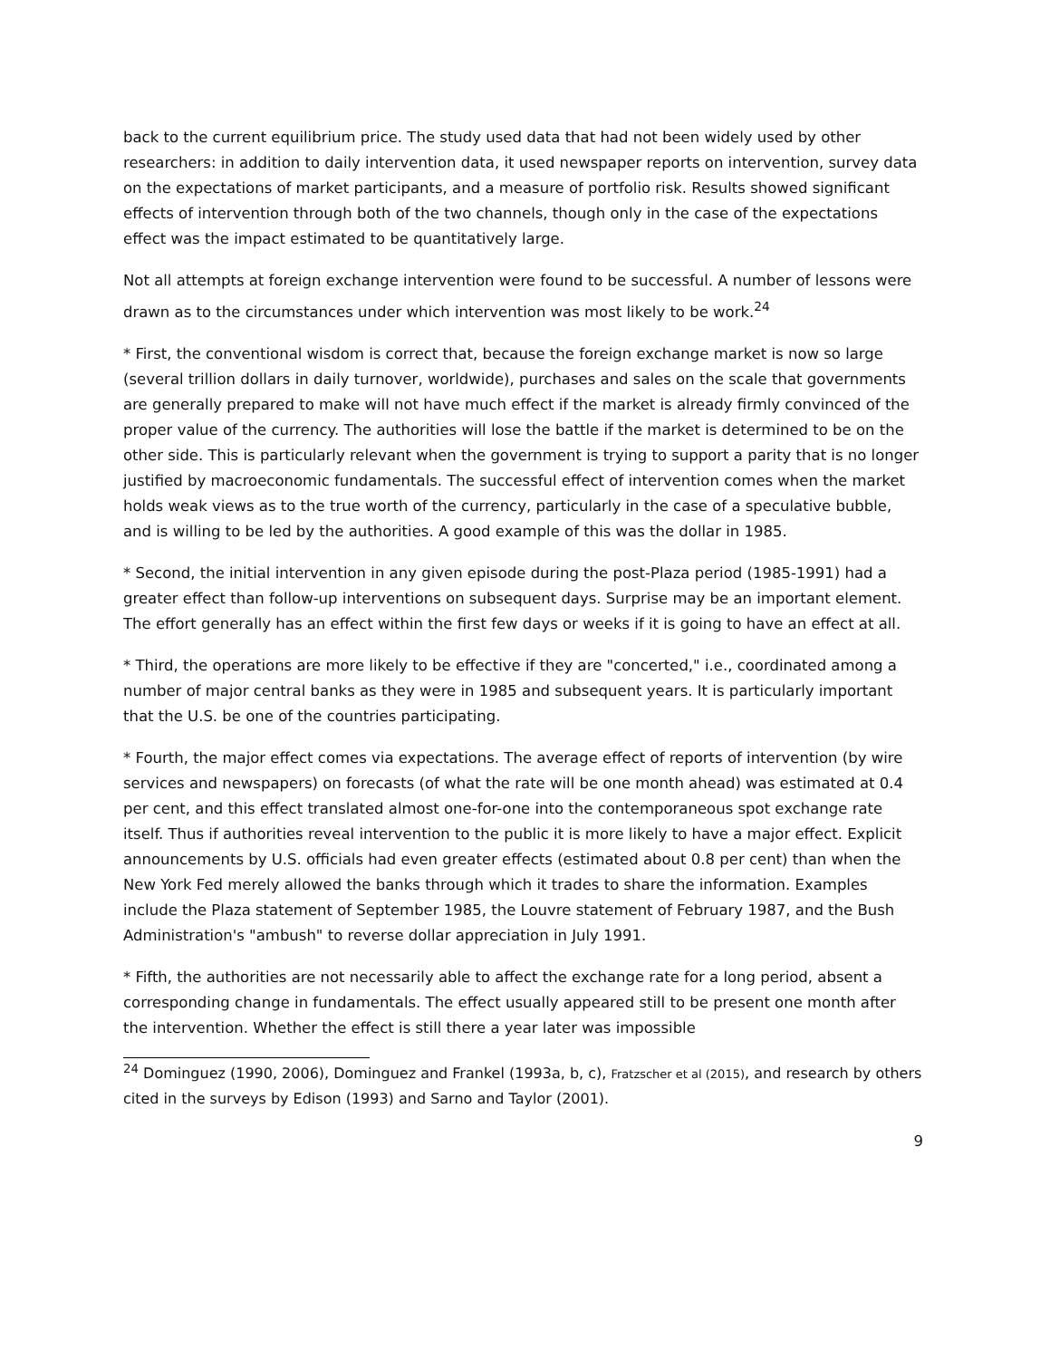back to the current equilibrium price. The study used data that had not been widely used by other researchers: in addition to daily intervention data, it used newspaper reports on intervention, survey data on the expectations of market participants, and a measure of portfolio risk. Results showed significant effects of intervention through both of the two channels, though only in the case of the expectations effect was the impact estimated to be quantitatively large.
Not all attempts at foreign exchange intervention were found to be successful. A number of lessons were drawn as to the circumstances under which intervention was most likely to be work.<sup>24</sup>
* First, the conventional wisdom is correct that, because the foreign exchange market is now so large (several trillion dollars in daily turnover, worldwide), purchases and sales on the scale that governments are generally prepared to make will not have much effect if the market is already firmly convinced of the proper value of the currency. The authorities will lose the battle if the market is determined to be on the other side. This is particularly relevant when the government is trying to support a parity that is no longer justified by macroeconomic fundamentals. The successful effect of intervention comes when the market holds weak views as to the true worth of the currency, particularly in the case of a speculative bubble, and is willing to be led by the authorities. A good example of this was the dollar in 1985.
* Second, the initial intervention in any given episode during the post-Plaza period (1985-1991) had a greater effect than follow-up interventions on subsequent days. Surprise may be an important element. The effort generally has an effect within the first few days or weeks if it is going to have an effect at all.
* Third, the operations are more likely to be effective if they are "concerted," i.e., coordinated among a number of major central banks as they were in 1985 and subsequent years. It is particularly important that the U.S. be one of the countries participating.
* Fourth, the major effect comes via expectations. The average effect of reports of intervention (by wire services and newspapers) on forecasts (of what the rate will be one month ahead) was estimated at 0.4 per cent, and this effect translated almost one-for-one into the contemporaneous spot exchange rate itself. Thus if authorities reveal intervention to the public it is more likely to have a major effect. Explicit announcements by U.S. officials had even greater effects (estimated about 0.8 per cent) than when the New York Fed merely allowed the banks through which it trades to share the information. Examples include the Plaza statement of September 1985, the Louvre statement of February 1987, and the Bush Administration's "ambush" to reverse dollar appreciation in July 1991.
* Fifth, the authorities are not necessarily able to affect the exchange rate for a long period, absent a corresponding change in fundamentals. The effect usually appeared still to be present one month after the intervention. Whether the effect is still there a year later was impossible
<sup>24</sup> Dominguez (1990, 2006), Dominguez and Frankel (1993a, b, c), Fratzscher et al (2015), and research by others cited in the surveys by Edison (1993) and Sarno and Taylor (2001).
9